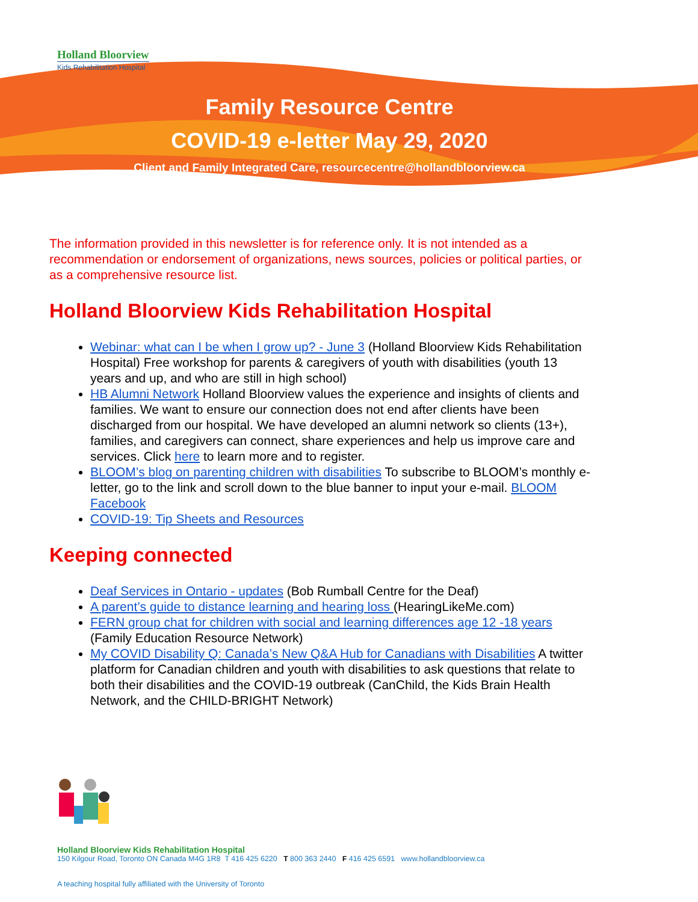Holland Bloorview
Kids Rehabilitation Hospital
Family Resource Centre
COVID-19 e-letter May 29, 2020
Client and Family Integrated Care, resourcecentre@hollandbloorview.ca
The information provided in this newsletter is for reference only. It is not intended as a recommendation or endorsement of organizations, news sources, policies or political parties, or as a comprehensive resource list.
Holland Bloorview Kids Rehabilitation Hospital
Webinar: what can I be when I grow up? - June 3 (Holland Bloorview Kids Rehabilitation Hospital) Free workshop for parents & caregivers of youth with disabilities (youth 13 years and up, and who are still in high school)
HB Alumni Network Holland Bloorview values the experience and insights of clients and families. We want to ensure our connection does not end after clients have been discharged from our hospital. We have developed an alumni network so clients (13+), families, and caregivers can connect, share experiences and help us improve care and services. Click here to learn more and to register.
BLOOM’s blog on parenting children with disabilities To subscribe to BLOOM’s monthly e-letter, go to the link and scroll down to the blue banner to input your e-mail. BLOOM Facebook
COVID-19: Tip Sheets and Resources
Keeping connected
Deaf Services in Ontario - updates (Bob Rumball Centre for the Deaf)
A parent’s guide to distance learning and hearing loss (HearingLikeMe.com)
FERN group chat for children with social and learning differences age 12 -18 years (Family Education Resource Network)
My COVID Disability Q: Canada’s New Q&A Hub for Canadians with Disabilities A twitter platform for Canadian children and youth with disabilities to ask questions that relate to both their disabilities and the COVID-19 outbreak (CanChild, the Kids Brain Health Network, and the CHILD-BRIGHT Network)
Holland Bloorview Kids Rehabilitation Hospital
150 Kilgour Road, Toronto ON Canada M4G 1R8 T 416 425 6220 T 800 363 2440 F 416 425 6591 www.hollandbloorview.ca
A teaching hospital fully affiliated with the University of Toronto